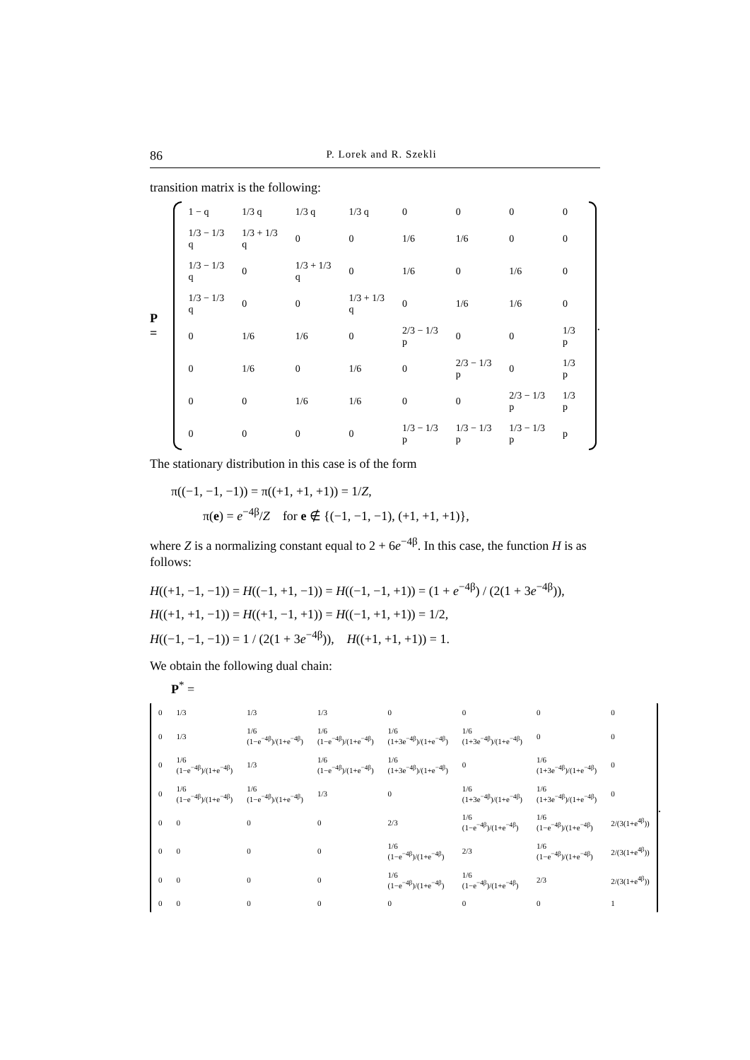86 P. Lorek and R. Szekli
transition matrix is the following:
P =
| 1 − q | 1/3 q | 1/3 q | 1/3 q | 0 | 0 | 0 | 0 |
| 1/3 − 1/3 q | 1/3 + 1/3 q | 0 | 0 | 1/6 | 1/6 | 0 | 0 |
| 1/3 − 1/3 q | 0 | 1/3 + 1/3 q | 0 | 1/6 | 0 | 1/6 | 0 |
| 1/3 − 1/3 q | 0 | 0 | 1/3 + 1/3 q | 0 | 1/6 | 1/6 | 0 |
| 0 | 1/6 | 1/6 | 0 | 2/3 − 1/3 p | 0 | 0 | 1/3 p |
| 0 | 1/6 | 0 | 1/6 | 0 | 2/3 − 1/3 p | 0 | 1/3 p |
| 0 | 0 | 1/6 | 1/6 | 0 | 0 | 2/3 − 1/3 p | 1/3 p |
| 0 | 0 | 0 | 0 | 1/3 − 1/3 p | 1/3 − 1/3 p | 1/3 − 1/3 p | p |
.
The stationary distribution in this case is of the form
π((−1, −1, −1)) = π((+1, +1, +1)) = 1/Z,
π(e) = e<sup>−4β</sup>/Z for e ∉ {(−1, −1, −1), (+1, +1, +1)},
where Z is a normalizing constant equal to 2 + 6e<sup>−4β</sup>. In this case, the function H is as follows:
H((+1, −1, −1)) = H((−1, +1, −1)) = H((−1, −1, +1)) = (1 + e<sup>−4β</sup>) / (2(1 + 3e<sup>−4β</sup>)),
H((+1, +1, −1)) = H((+1, −1, +1)) = H((−1, +1, +1)) = 1/2,
H((−1, −1, −1)) = 1 / (2(1 + 3e<sup>−4β</sup>)), H((+1, +1, +1)) = 1.
We obtain the following dual chain:
P<sup>*</sup> =
| 0 | 1/3 | 1/3 | 1/3 | 0 | 0 | 0 | 0 |
| 0 | 1/3 | 1/6 (1−e<sup>−4β</sup>)/(1+e<sup>−4β</sup>) | 1/6 (1−e<sup>−4β</sup>)/(1+e<sup>−4β</sup>) | 1/6 (1+3e<sup>−4β</sup>)/(1+e<sup>−4β</sup>) | 1/6 (1+3e<sup>−4β</sup>)/(1+e<sup>−4β</sup>) | 0 | 0 |
| 0 | 1/6 (1−e<sup>−4β</sup>)/(1+e<sup>−4β</sup>) | 1/3 | 1/6 (1−e<sup>−4β</sup>)/(1+e<sup>−4β</sup>) | 1/6 (1+3e<sup>−4β</sup>)/(1+e<sup>−4β</sup>) | 0 | 1/6 (1+3e<sup>−4β</sup>)/(1+e<sup>−4β</sup>) | 0 |
| 0 | 1/6 (1−e<sup>−4β</sup>)/(1+e<sup>−4β</sup>) | 1/6 (1−e<sup>−4β</sup>)/(1+e<sup>−4β</sup>) | 1/3 | 0 | 1/6 (1+3e<sup>−4β</sup>)/(1+e<sup>−4β</sup>) | 1/6 (1+3e<sup>−4β</sup>)/(1+e<sup>−4β</sup>) | 0 |
| 0 | 0 | 0 | 0 | 2/3 | 1/6 (1−e<sup>−4β</sup>)/(1+e<sup>−4β</sup>) | 1/6 (1−e<sup>−4β</sup>)/(1+e<sup>−4β</sup>) | 2/(3(1+e<sup>4β</sup>)) |
| 0 | 0 | 0 | 0 | 1/6 (1−e<sup>−4β</sup>)/(1+e<sup>−4β</sup>) | 2/3 | 1/6 (1−e<sup>−4β</sup>)/(1+e<sup>−4β</sup>) | 2/(3(1+e<sup>4β</sup>)) |
| 0 | 0 | 0 | 0 | 1/6 (1−e<sup>−4β</sup>)/(1+e<sup>−4β</sup>) | 1/6 (1−e<sup>−4β</sup>)/(1+e<sup>−4β</sup>) | 2/3 | 2/(3(1+e<sup>4β</sup>)) |
| 0 | 0 | 0 | 0 | 0 | 0 | 0 | 1 |
.